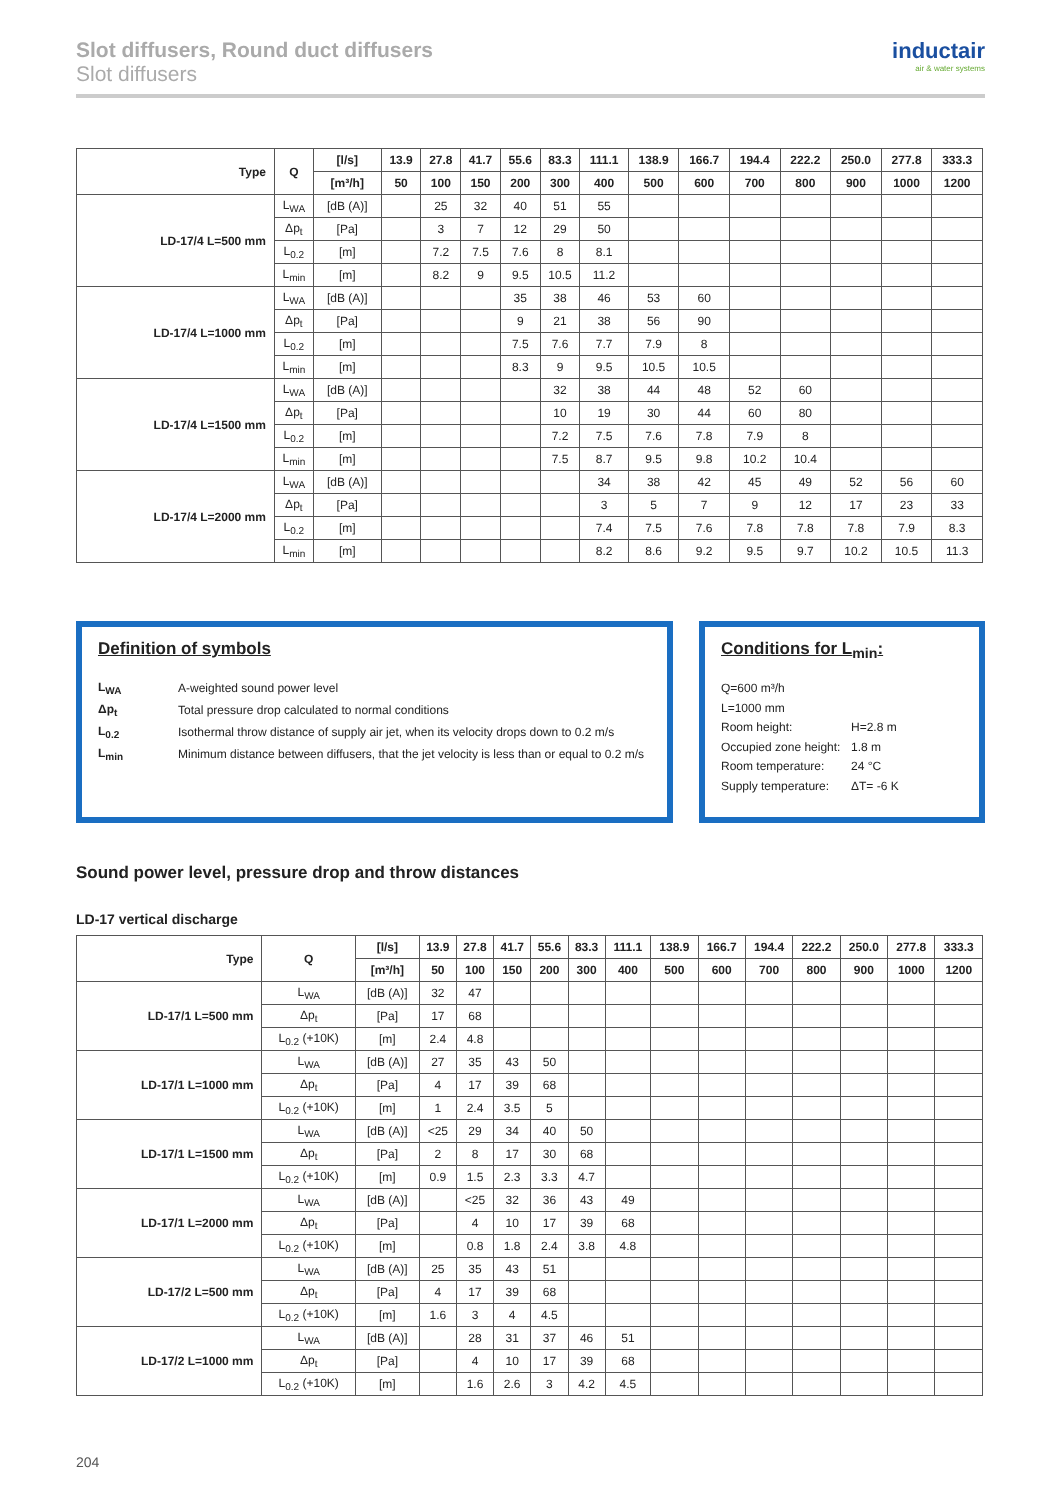Slot diffusers, Round duct diffusers
Slot diffusers
inductair
air & water systems
| Type | Q | [l/s] | 13.9 | 27.8 | 41.7 | 55.6 | 83.3 | 111.1 | 138.9 | 166.7 | 194.4 | 222.2 | 250.0 | 277.8 | 333.3 |
| --- | --- | --- | --- | --- | --- | --- | --- | --- | --- | --- | --- | --- | --- | --- | --- |
| | | [m³/h] | 50 | 100 | 150 | 200 | 300 | 400 | 500 | 600 | 700 | 800 | 900 | 1000 | 1200 |
| LD-17/4 L=500 mm | L<sub>WA</sub> | [dB (A)] | | 25 | 32 | 40 | 51 | 55 | | | | | | | |
| | Δp<sub>t</sub> | [Pa] | | 3 | 7 | 12 | 29 | 50 | | | | | | | |
| | L<sub>0.2</sub> | [m] | | 7.2 | 7.5 | 7.6 | 8 | 8.1 | | | | | | | |
| | L<sub>min</sub> | [m] | | 8.2 | 9 | 9.5 | 10.5 | 11.2 | | | | | | | |
| LD-17/4 L=1000 mm | L<sub>WA</sub> | [dB (A)] | | | | 35 | 38 | 46 | 53 | 60 | | | | | |
| | Δp<sub>t</sub> | [Pa] | | | | 9 | 21 | 38 | 56 | 90 | | | | | |
| | L<sub>0.2</sub> | [m] | | | | 7.5 | 7.6 | 7.7 | 7.9 | 8 | | | | | |
| | L<sub>min</sub> | [m] | | | | 8.3 | 9 | 9.5 | 10.5 | 10.5 | | | | | |
| LD-17/4 L=1500 mm | L<sub>WA</sub> | [dB (A)] | | | | | 32 | 38 | 44 | 48 | 52 | 60 | | | |
| | Δp<sub>t</sub> | [Pa] | | | | | 10 | 19 | 30 | 44 | 60 | 80 | | | |
| | L<sub>0.2</sub> | [m] | | | | | 7.2 | 7.5 | 7.6 | 7.8 | 7.9 | 8 | | | |
| | L<sub>min</sub> | [m] | | | | | 7.5 | 8.7 | 9.5 | 9.8 | 10.2 | 10.4 | | | |
| LD-17/4 L=2000 mm | L<sub>WA</sub> | [dB (A)] | | | | | | 34 | 38 | 42 | 45 | 49 | 52 | 56 | 60 |
| | Δp<sub>t</sub> | [Pa] | | | | | | 3 | 5 | 7 | 9 | 12 | 17 | 23 | 33 |
| | L<sub>0.2</sub> | [m] | | | | | | 7.4 | 7.5 | 7.6 | 7.8 | 7.8 | 7.8 | 7.9 | 8.3 |
| | L<sub>min</sub> | [m] | | | | | | 8.2 | 8.6 | 9.2 | 9.5 | 9.7 | 10.2 | 10.5 | 11.3 |
Definition of symbols
| L<sub>WA</sub> | A-weighted sound power level |
| Δp<sub>t</sub> | Total pressure drop calculated to normal conditions |
| L<sub>0.2</sub> | Isothermal throw distance of supply air jet, when its velocity drops down to 0.2 m/s |
| L<sub>min</sub> | Minimum distance between diffusers, that the jet velocity is less than or equal to 0.2 m/s |
Conditions for L<sub>min</sub>:
Q=600 m³/h
L=1000 mm
Room height: H=2.8 m
Occupied zone height: 1.8 m
Room temperature: 24 °C
Supply temperature: ΔT= -6 K
Sound power level, pressure drop and throw distances
LD-17 vertical discharge
| Type | Q | [l/s] | 13.9 | 27.8 | 41.7 | 55.6 | 83.3 | 111.1 | 138.9 | 166.7 | 194.4 | 222.2 | 250.0 | 277.8 | 333.3 |
| --- | --- | --- | --- | --- | --- | --- | --- | --- | --- | --- | --- | --- | --- | --- | --- |
| | | [m³/h] | 50 | 100 | 150 | 200 | 300 | 400 | 500 | 600 | 700 | 800 | 900 | 1000 | 1200 |
| LD-17/1 L=500 mm | L<sub>WA</sub> | [dB (A)] | 32 | 47 | | | | | | | | | | | |
| | Δp<sub>t</sub> | [Pa] | 17 | 68 | | | | | | | | | | | |
| | L<sub>0.2</sub> (+10K) | [m] | 2.4 | 4.8 | | | | | | | | | | | |
| LD-17/1 L=1000 mm | L<sub>WA</sub> | [dB (A)] | 27 | 35 | 43 | 50 | | | | | | | | | |
| | Δp<sub>t</sub> | [Pa] | 4 | 17 | 39 | 68 | | | | | | | | | |
| | L<sub>0.2</sub> (+10K) | [m] | 1 | 2.4 | 3.5 | 5 | | | | | | | | | |
| LD-17/1 L=1500 mm | L<sub>WA</sub> | [dB (A)] | <25 | 29 | 34 | 40 | 50 | | | | | | | | |
| | Δp<sub>t</sub> | [Pa] | 2 | 8 | 17 | 30 | 68 | | | | | | | | |
| | L<sub>0.2</sub> (+10K) | [m] | 0.9 | 1.5 | 2.3 | 3.3 | 4.7 | | | | | | | | |
| LD-17/1 L=2000 mm | L<sub>WA</sub> | [dB (A)] | | <25 | 32 | 36 | 43 | 49 | | | | | | | |
| | Δp<sub>t</sub> | [Pa] | | 4 | 10 | 17 | 39 | 68 | | | | | | | |
| | L<sub>0.2</sub> (+10K) | [m] | | 0.8 | 1.8 | 2.4 | 3.8 | 4.8 | | | | | | | |
| LD-17/2 L=500 mm | L<sub>WA</sub> | [dB (A)] | 25 | 35 | 43 | 51 | | | | | | | | | |
| | Δp<sub>t</sub> | [Pa] | 4 | 17 | 39 | 68 | | | | | | | | | |
| | L<sub>0.2</sub> (+10K) | [m] | 1.6 | 3 | 4 | 4.5 | | | | | | | | | |
| LD-17/2 L=1000 mm | L<sub>WA</sub> | [dB (A)] | | 28 | 31 | 37 | 46 | 51 | | | | | | | |
| | Δp<sub>t</sub> | [Pa] | | 4 | 10 | 17 | 39 | 68 | | | | | | | |
| | L<sub>0.2</sub> (+10K) | [m] | | 1.6 | 2.6 | 3 | 4.2 | 4.5 | | | | | | | |
204